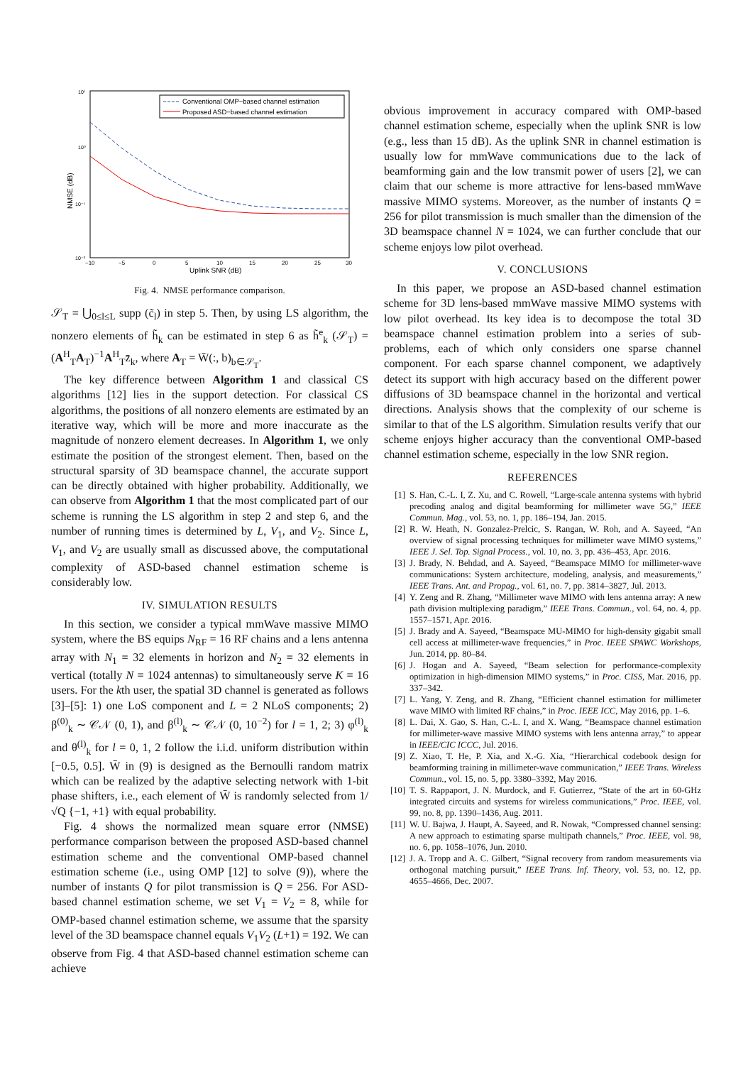NMSE (dB)
10¹
10⁰
10⁻¹
10⁻²
−10
−5
0
5
10
15
20
25
30
Uplink SNR (dB)
Conventional OMP−based channel estimation
Proposed ASD−based channel estimation
Fig. 4. NMSE performance comparison.
𝒮<sub>T</sub> = ⋃<sub>0≤l≤L</sub> supp (c̃<sub>l</sub>) in step 5. Then, by using LS algorithm, the nonzero elements of h̃<sub>k</sub> can be estimated in step 6 as h̃<sup>e</sup><sub>k</sub> (𝒮<sub>T</sub>) = (A<sup>H</sup><sub>T</sub>A<sub>T</sub>)<sup>−1</sup>A<sup>H</sup><sub>T</sub>z̄<sub>k</sub>, where A<sub>T</sub> = W̄(:, b)<sub>b∈𝒮<sub>T</sub></sub>.
The key difference between Algorithm 1 and classical CS algorithms [12] lies in the support detection. For classical CS algorithms, the positions of all nonzero elements are estimated by an iterative way, which will be more and more inaccurate as the magnitude of nonzero element decreases. In Algorithm 1, we only estimate the position of the strongest element. Then, based on the structural sparsity of 3D beamspace channel, the accurate support can be directly obtained with higher probability. Additionally, we can observe from Algorithm 1 that the most complicated part of our scheme is running the LS algorithm in step 2 and step 6, and the number of running times is determined by L, V<sub>1</sub>, and V<sub>2</sub>. Since L, V<sub>1</sub>, and V<sub>2</sub> are usually small as discussed above, the computational complexity of ASD-based channel estimation scheme is considerably low.
IV. SIMULATION RESULTS
In this section, we consider a typical mmWave massive MIMO system, where the BS equips N<sub>RF</sub> = 16 RF chains and a lens antenna array with N<sub>1</sub> = 32 elements in horizon and N<sub>2</sub> = 32 elements in vertical (totally N = 1024 antennas) to simultaneously serve K = 16 users. For the kth user, the spatial 3D channel is generated as follows [3]–[5]: 1) one LoS component and L = 2 NLoS components; 2) β<sup>(0)</sup><sub>k</sub> ∼ 𝒞𝒩 (0, 1), and β<sup>(l)</sup><sub>k</sub> ∼ 𝒞𝒩 (0, 10<sup>−2</sup>) for l = 1, 2; 3) φ<sup>(l)</sup><sub>k</sub> and θ<sup>(l)</sup><sub>k</sub> for l = 0, 1, 2 follow the i.i.d. uniform distribution within [−0.5, 0.5]. W̄ in (9) is designed as the Bernoulli random matrix which can be realized by the adaptive selecting network with 1-bit phase shifters, i.e., each element of W̄ is randomly selected from 1/√Q {−1, +1} with equal probability.
Fig. 4 shows the normalized mean square error (NMSE) performance comparison between the proposed ASD-based channel estimation scheme and the conventional OMP-based channel estimation scheme (i.e., using OMP [12] to solve (9)), where the number of instants Q for pilot transmission is Q = 256. For ASD-based channel estimation scheme, we set V<sub>1</sub> = V<sub>2</sub> = 8, while for OMP-based channel estimation scheme, we assume that the sparsity level of the 3D beamspace channel equals V<sub>1</sub>V<sub>2</sub> (L+1) = 192. We can observe from Fig. 4 that ASD-based channel estimation scheme can achieve
obvious improvement in accuracy compared with OMP-based channel estimation scheme, especially when the uplink SNR is low (e.g., less than 15 dB). As the uplink SNR in channel estimation is usually low for mmWave communications due to the lack of beamforming gain and the low transmit power of users [2], we can claim that our scheme is more attractive for lens-based mmWave massive MIMO systems. Moreover, as the number of instants Q = 256 for pilot transmission is much smaller than the dimension of the 3D beamspace channel N = 1024, we can further conclude that our scheme enjoys low pilot overhead.
V. CONCLUSIONS
In this paper, we propose an ASD-based channel estimation scheme for 3D lens-based mmWave massive MIMO systems with low pilot overhead. Its key idea is to decompose the total 3D beamspace channel estimation problem into a series of sub-problems, each of which only considers one sparse channel component. For each sparse channel component, we adaptively detect its support with high accuracy based on the different power diffusions of 3D beamspace channel in the horizontal and vertical directions. Analysis shows that the complexity of our scheme is similar to that of the LS algorithm. Simulation results verify that our scheme enjoys higher accuracy than the conventional OMP-based channel estimation scheme, especially in the low SNR region.
REFERENCES
[1] S. Han, C.-L. I, Z. Xu, and C. Rowell, “Large-scale antenna systems with hybrid precoding analog and digital beamforming for millimeter wave 5G,” IEEE Commun. Mag., vol. 53, no. 1, pp. 186–194, Jan. 2015.
[2] R. W. Heath, N. Gonzalez-Prelcic, S. Rangan, W. Roh, and A. Sayeed, “An overview of signal processing techniques for millimeter wave MIMO systems,” IEEE J. Sel. Top. Signal Process., vol. 10, no. 3, pp. 436–453, Apr. 2016.
[3] J. Brady, N. Behdad, and A. Sayeed, “Beamspace MIMO for millimeter-wave communications: System architecture, modeling, analysis, and measurements,” IEEE Trans. Ant. and Propag., vol. 61, no. 7, pp. 3814–3827, Jul. 2013.
[4] Y. Zeng and R. Zhang, “Millimeter wave MIMO with lens antenna array: A new path division multiplexing paradigm,” IEEE Trans. Commun., vol. 64, no. 4, pp. 1557–1571, Apr. 2016.
[5] J. Brady and A. Sayeed, “Beamspace MU-MIMO for high-density gigabit small cell access at millimeter-wave frequencies,” in Proc. IEEE SPAWC Workshops, Jun. 2014, pp. 80–84.
[6] J. Hogan and A. Sayeed, “Beam selection for performance-complexity optimization in high-dimension MIMO systems,” in Proc. CISS, Mar. 2016, pp. 337–342.
[7] L. Yang, Y. Zeng, and R. Zhang, “Efficient channel estimation for millimeter wave MIMO with limited RF chains,” in Proc. IEEE ICC, May 2016, pp. 1–6.
[8] L. Dai, X. Gao, S. Han, C.-L. I, and X. Wang, “Beamspace channel estimation for millimeter-wave massive MIMO systems with lens antenna array,” to appear in IEEE/CIC ICCC, Jul. 2016.
[9] Z. Xiao, T. He, P. Xia, and X.-G. Xia, “Hierarchical codebook design for beamforming training in millimeter-wave communication,” IEEE Trans. Wireless Commun., vol. 15, no. 5, pp. 3380–3392, May 2016.
[10] T. S. Rappaport, J. N. Murdock, and F. Gutierrez, “State of the art in 60-GHz integrated circuits and systems for wireless communications,” Proc. IEEE, vol. 99, no. 8, pp. 1390–1436, Aug. 2011.
[11] W. U. Bajwa, J. Haupt, A. Sayeed, and R. Nowak, “Compressed channel sensing: A new approach to estimating sparse multipath channels,” Proc. IEEE, vol. 98, no. 6, pp. 1058–1076, Jun. 2010.
[12] J. A. Tropp and A. C. Gilbert, “Signal recovery from random measurements via orthogonal matching pursuit,” IEEE Trans. Inf. Theory, vol. 53, no. 12, pp. 4655–4666, Dec. 2007.